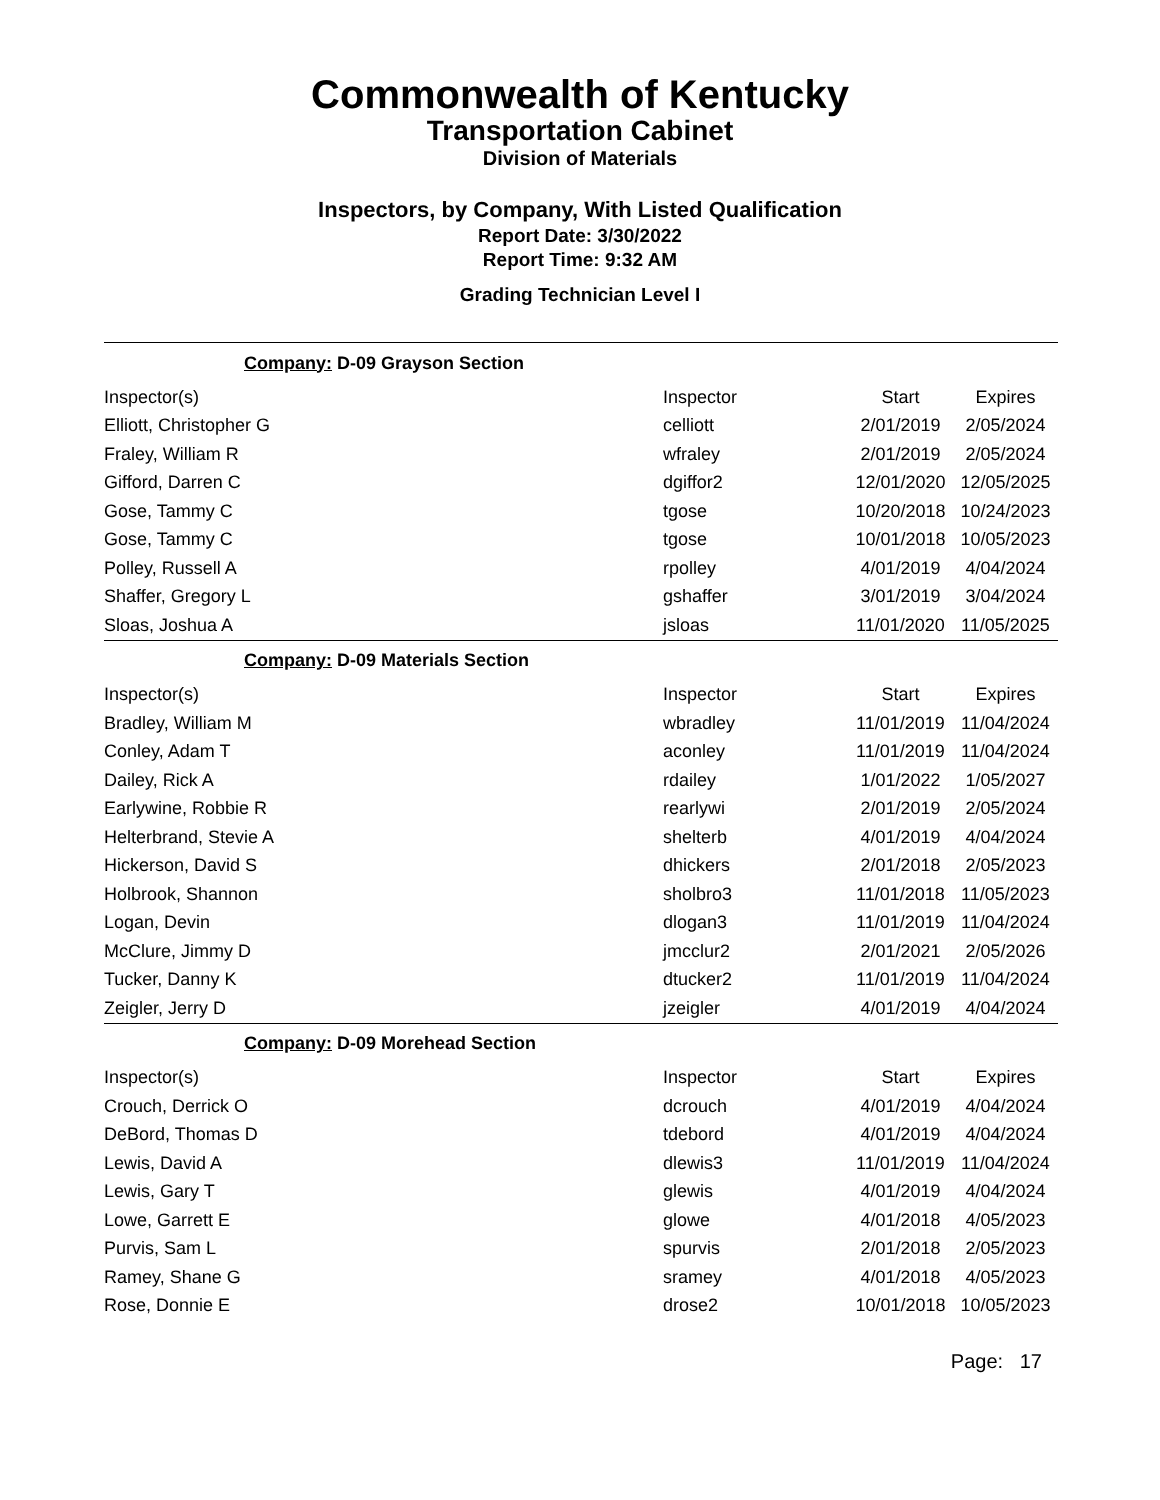Commonwealth of Kentucky
Transportation Cabinet
Division of Materials
Inspectors, by Company, With Listed Qualification
Report Date: 3/30/2022
Report Time: 9:32 AM
Grading Technician Level I
| Company: D-09 Grayson Section | | | |
| Inspector(s) | Inspector | Start | Expires |
| Elliott, Christopher G | celliott | 2/01/2019 | 2/05/2024 |
| Fraley, William R | wfraley | 2/01/2019 | 2/05/2024 |
| Gifford, Darren C | dgiffor2 | 12/01/2020 | 12/05/2025 |
| Gose, Tammy C | tgose | 10/20/2018 | 10/24/2023 |
| Gose, Tammy C | tgose | 10/01/2018 | 10/05/2023 |
| Polley, Russell A | rpolley | 4/01/2019 | 4/04/2024 |
| Shaffer, Gregory L | gshaffer | 3/01/2019 | 3/04/2024 |
| Sloas, Joshua A | jsloas | 11/01/2020 | 11/05/2025 |
| Company: D-09 Materials Section | | | |
| Inspector(s) | Inspector | Start | Expires |
| Bradley, William M | wbradley | 11/01/2019 | 11/04/2024 |
| Conley, Adam T | aconley | 11/01/2019 | 11/04/2024 |
| Dailey, Rick A | rdailey | 1/01/2022 | 1/05/2027 |
| Earlywine, Robbie R | rearlywi | 2/01/2019 | 2/05/2024 |
| Helterbrand, Stevie A | shelterb | 4/01/2019 | 4/04/2024 |
| Hickerson, David S | dhickers | 2/01/2018 | 2/05/2023 |
| Holbrook, Shannon | sholbro3 | 11/01/2018 | 11/05/2023 |
| Logan, Devin | dlogan3 | 11/01/2019 | 11/04/2024 |
| McClure, Jimmy D | jmcclur2 | 2/01/2021 | 2/05/2026 |
| Tucker, Danny K | dtucker2 | 11/01/2019 | 11/04/2024 |
| Zeigler, Jerry D | jzeigler | 4/01/2019 | 4/04/2024 |
| Company: D-09 Morehead Section | | | |
| Inspector(s) | Inspector | Start | Expires |
| Crouch, Derrick O | dcrouch | 4/01/2019 | 4/04/2024 |
| DeBord, Thomas D | tdebord | 4/01/2019 | 4/04/2024 |
| Lewis, David A | dlewis3 | 11/01/2019 | 11/04/2024 |
| Lewis, Gary T | glewis | 4/01/2019 | 4/04/2024 |
| Lowe, Garrett E | glowe | 4/01/2018 | 4/05/2023 |
| Purvis, Sam L | spurvis | 2/01/2018 | 2/05/2023 |
| Ramey, Shane G | sramey | 4/01/2018 | 4/05/2023 |
| Rose, Donnie E | drose2 | 10/01/2018 | 10/05/2023 |
Page: 17